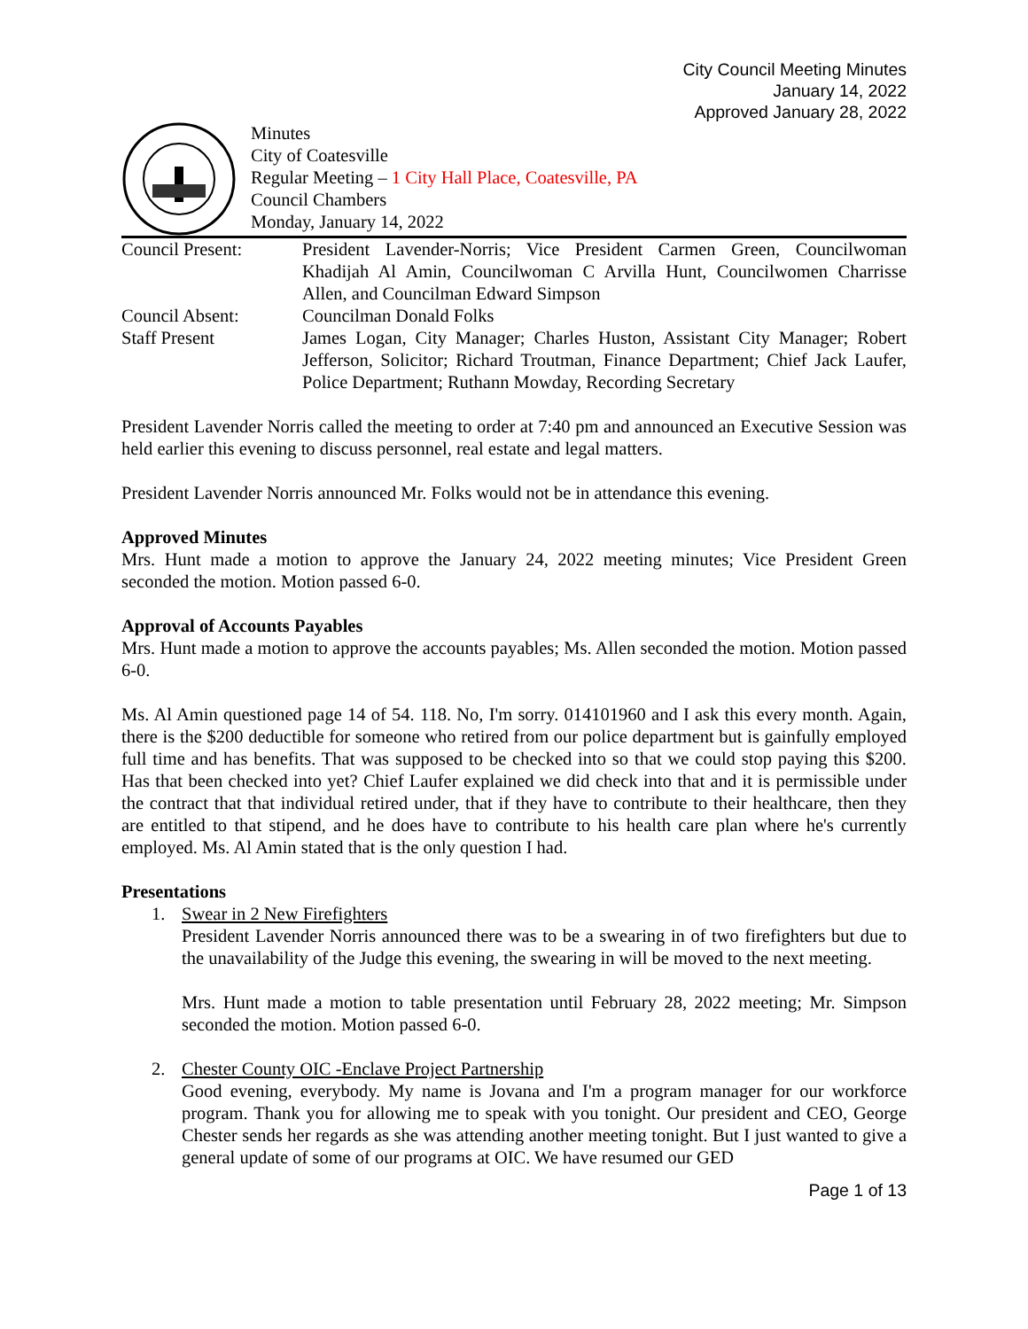City Council Meeting Minutes
January 14, 2022
Approved January 28, 2022
Minutes
City of Coatesville
Regular Meeting – 1 City Hall Place, Coatesville, PA
Council Chambers
Monday, January 14, 2022
Council Present:
President Lavender-Norris; Vice President Carmen Green, Councilwoman Khadijah Al Amin, Councilwoman C Arvilla Hunt, Councilwomen Charrisse Allen, and Councilman Edward Simpson
Council Absent:
Councilman Donald Folks
Staff Present
James Logan, City Manager; Charles Huston, Assistant City Manager; Robert Jefferson, Solicitor; Richard Troutman, Finance Department; Chief Jack Laufer, Police Department; Ruthann Mowday, Recording Secretary
President Lavender Norris called the meeting to order at 7:40 pm and announced an Executive Session was held earlier this evening to discuss personnel, real estate and legal matters.
President Lavender Norris announced Mr. Folks would not be in attendance this evening.
Approved Minutes
Mrs. Hunt made a motion to approve the January 24, 2022 meeting minutes; Vice President Green seconded the motion. Motion passed 6-0.
Approval of Accounts Payables
Mrs. Hunt made a motion to approve the accounts payables; Ms. Allen seconded the motion. Motion passed 6-0.
Ms. Al Amin questioned page 14 of 54. 118. No, I'm sorry. 014101960 and I ask this every month. Again, there is the $200 deductible for someone who retired from our police department but is gainfully employed full time and has benefits. That was supposed to be checked into so that we could stop paying this $200. Has that been checked into yet? Chief Laufer explained we did check into that and it is permissible under the contract that that individual retired under, that if they have to contribute to their healthcare, then they are entitled to that stipend, and he does have to contribute to his health care plan where he's currently employed. Ms. Al Amin stated that is the only question I had.
Presentations
1. Swear in 2 New Firefighters
President Lavender Norris announced there was to be a swearing in of two firefighters but due to the unavailability of the Judge this evening, the swearing in will be moved to the next meeting.
Mrs. Hunt made a motion to table presentation until February 28, 2022 meeting; Mr. Simpson seconded the motion. Motion passed 6-0.
2. Chester County OIC -Enclave Project Partnership
Good evening, everybody. My name is Jovana and I'm a program manager for our workforce program. Thank you for allowing me to speak with you tonight. Our president and CEO, George Chester sends her regards as she was attending another meeting tonight. But I just wanted to give a general update of some of our programs at OIC. We have resumed our GED
Page 1 of 13